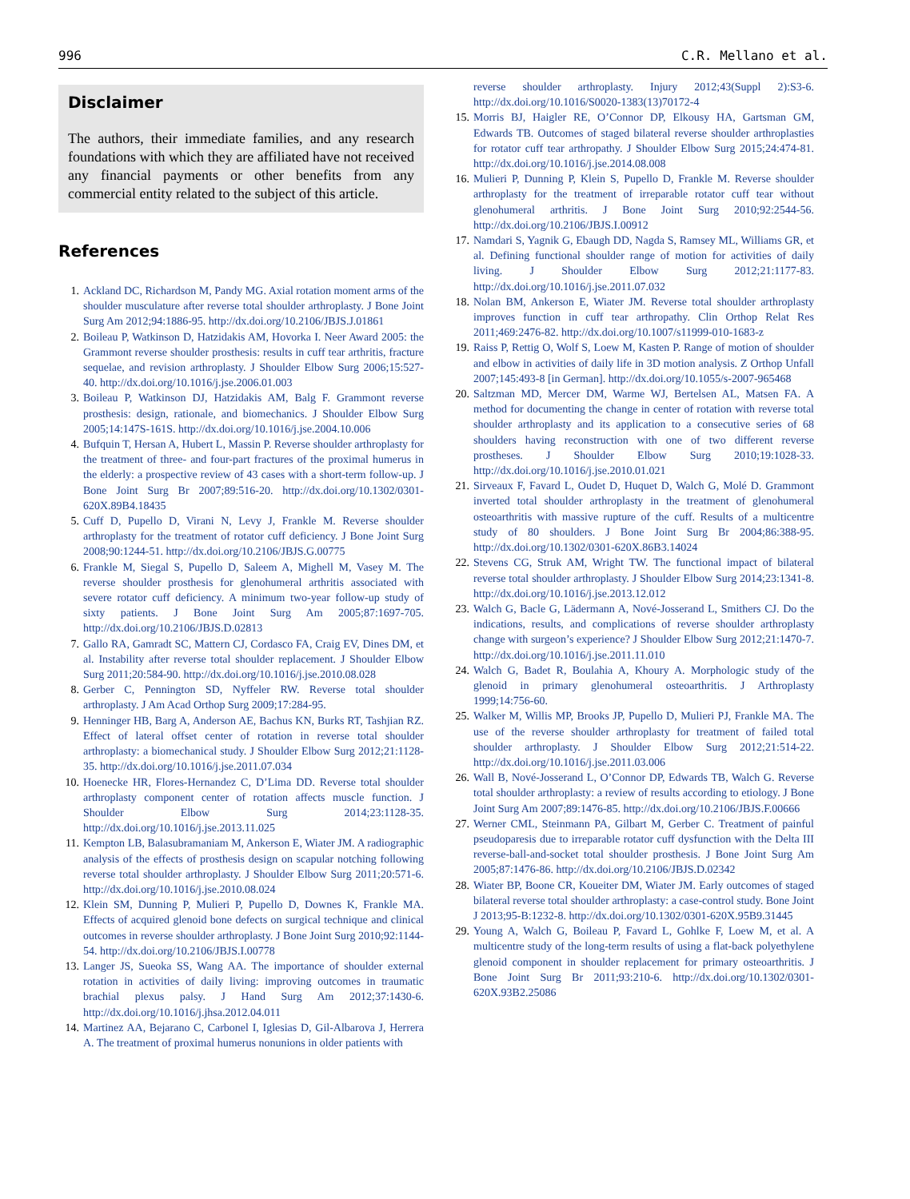996 C.R. Mellano et al.
Disclaimer
The authors, their immediate families, and any research foundations with which they are affiliated have not received any financial payments or other benefits from any commercial entity related to the subject of this article.
References
1. Ackland DC, Richardson M, Pandy MG. Axial rotation moment arms of the shoulder musculature after reverse total shoulder arthroplasty. J Bone Joint Surg Am 2012;94:1886-95. http://dx.doi.org/10.2106/JBJS.J.01861
2. Boileau P, Watkinson D, Hatzidakis AM, Hovorka I. Neer Award 2005: the Grammont reverse shoulder prosthesis: results in cuff tear arthritis, fracture sequelae, and revision arthroplasty. J Shoulder Elbow Surg 2006;15:527-40. http://dx.doi.org/10.1016/j.jse.2006.01.003
3. Boileau P, Watkinson DJ, Hatzidakis AM, Balg F. Grammont reverse prosthesis: design, rationale, and biomechanics. J Shoulder Elbow Surg 2005;14:147S-161S. http://dx.doi.org/10.1016/j.jse.2004.10.006
4. Bufquin T, Hersan A, Hubert L, Massin P. Reverse shoulder arthroplasty for the treatment of three- and four-part fractures of the proximal humerus in the elderly: a prospective review of 43 cases with a short-term follow-up. J Bone Joint Surg Br 2007;89:516-20. http://dx.doi.org/10.1302/0301-620X.89B4.18435
5. Cuff D, Pupello D, Virani N, Levy J, Frankle M. Reverse shoulder arthroplasty for the treatment of rotator cuff deficiency. J Bone Joint Surg 2008;90:1244-51. http://dx.doi.org/10.2106/JBJS.G.00775
6. Frankle M, Siegal S, Pupello D, Saleem A, Mighell M, Vasey M. The reverse shoulder prosthesis for glenohumeral arthritis associated with severe rotator cuff deficiency. A minimum two-year follow-up study of sixty patients. J Bone Joint Surg Am 2005;87:1697-705. http://dx.doi.org/10.2106/JBJS.D.02813
7. Gallo RA, Gamradt SC, Mattern CJ, Cordasco FA, Craig EV, Dines DM, et al. Instability after reverse total shoulder replacement. J Shoulder Elbow Surg 2011;20:584-90. http://dx.doi.org/10.1016/j.jse.2010.08.028
8. Gerber C, Pennington SD, Nyffeler RW. Reverse total shoulder arthroplasty. J Am Acad Orthop Surg 2009;17:284-95.
9. Henninger HB, Barg A, Anderson AE, Bachus KN, Burks RT, Tashjian RZ. Effect of lateral offset center of rotation in reverse total shoulder arthroplasty: a biomechanical study. J Shoulder Elbow Surg 2012;21:1128-35. http://dx.doi.org/10.1016/j.jse.2011.07.034
10. Hoenecke HR, Flores-Hernandez C, D’Lima DD. Reverse total shoulder arthroplasty component center of rotation affects muscle function. J Shoulder Elbow Surg 2014;23:1128-35. http://dx.doi.org/10.1016/j.jse.2013.11.025
11. Kempton LB, Balasubramaniam M, Ankerson E, Wiater JM. A radiographic analysis of the effects of prosthesis design on scapular notching following reverse total shoulder arthroplasty. J Shoulder Elbow Surg 2011;20:571-6. http://dx.doi.org/10.1016/j.jse.2010.08.024
12. Klein SM, Dunning P, Mulieri P, Pupello D, Downes K, Frankle MA. Effects of acquired glenoid bone defects on surgical technique and clinical outcomes in reverse shoulder arthroplasty. J Bone Joint Surg 2010;92:1144-54. http://dx.doi.org/10.2106/JBJS.I.00778
13. Langer JS, Sueoka SS, Wang AA. The importance of shoulder external rotation in activities of daily living: improving outcomes in traumatic brachial plexus palsy. J Hand Surg Am 2012;37:1430-6. http://dx.doi.org/10.1016/j.jhsa.2012.04.011
14. Martinez AA, Bejarano C, Carbonel I, Iglesias D, Gil-Albarova J, Herrera A. The treatment of proximal humerus nonunions in older patients with
reverse shoulder arthroplasty. Injury 2012;43(Suppl 2):S3-6. http://dx.doi.org/10.1016/S0020-1383(13)70172-4
15. Morris BJ, Haigler RE, O’Connor DP, Elkousy HA, Gartsman GM, Edwards TB. Outcomes of staged bilateral reverse shoulder arthroplasties for rotator cuff tear arthropathy. J Shoulder Elbow Surg 2015;24:474-81. http://dx.doi.org/10.1016/j.jse.2014.08.008
16. Mulieri P, Dunning P, Klein S, Pupello D, Frankle M. Reverse shoulder arthroplasty for the treatment of irreparable rotator cuff tear without glenohumeral arthritis. J Bone Joint Surg 2010;92:2544-56. http://dx.doi.org/10.2106/JBJS.I.00912
17. Namdari S, Yagnik G, Ebaugh DD, Nagda S, Ramsey ML, Williams GR, et al. Defining functional shoulder range of motion for activities of daily living. J Shoulder Elbow Surg 2012;21:1177-83. http://dx.doi.org/10.1016/j.jse.2011.07.032
18. Nolan BM, Ankerson E, Wiater JM. Reverse total shoulder arthroplasty improves function in cuff tear arthropathy. Clin Orthop Relat Res 2011;469:2476-82. http://dx.doi.org/10.1007/s11999-010-1683-z
19. Raiss P, Rettig O, Wolf S, Loew M, Kasten P. Range of motion of shoulder and elbow in activities of daily life in 3D motion analysis. Z Orthop Unfall 2007;145:493-8 [in German]. http://dx.doi.org/10.1055/s-2007-965468
20. Saltzman MD, Mercer DM, Warme WJ, Bertelsen AL, Matsen FA. A method for documenting the change in center of rotation with reverse total shoulder arthroplasty and its application to a consecutive series of 68 shoulders having reconstruction with one of two different reverse prostheses. J Shoulder Elbow Surg 2010;19:1028-33. http://dx.doi.org/10.1016/j.jse.2010.01.021
21. Sirveaux F, Favard L, Oudet D, Huquet D, Walch G, Molé D. Grammont inverted total shoulder arthroplasty in the treatment of glenohumeral osteoarthritis with massive rupture of the cuff. Results of a multicentre study of 80 shoulders. J Bone Joint Surg Br 2004;86:388-95. http://dx.doi.org/10.1302/0301-620X.86B3.14024
22. Stevens CG, Struk AM, Wright TW. The functional impact of bilateral reverse total shoulder arthroplasty. J Shoulder Elbow Surg 2014;23:1341-8. http://dx.doi.org/10.1016/j.jse.2013.12.012
23. Walch G, Bacle G, Lädermann A, Nové-Josserand L, Smithers CJ. Do the indications, results, and complications of reverse shoulder arthroplasty change with surgeon’s experience? J Shoulder Elbow Surg 2012;21:1470-7. http://dx.doi.org/10.1016/j.jse.2011.11.010
24. Walch G, Badet R, Boulahia A, Khoury A. Morphologic study of the glenoid in primary glenohumeral osteoarthritis. J Arthroplasty 1999;14:756-60.
25. Walker M, Willis MP, Brooks JP, Pupello D, Mulieri PJ, Frankle MA. The use of the reverse shoulder arthroplasty for treatment of failed total shoulder arthroplasty. J Shoulder Elbow Surg 2012;21:514-22. http://dx.doi.org/10.1016/j.jse.2011.03.006
26. Wall B, Nové-Josserand L, O’Connor DP, Edwards TB, Walch G. Reverse total shoulder arthroplasty: a review of results according to etiology. J Bone Joint Surg Am 2007;89:1476-85. http://dx.doi.org/10.2106/JBJS.F.00666
27. Werner CML, Steinmann PA, Gilbart M, Gerber C. Treatment of painful pseudoparesis due to irreparable rotator cuff dysfunction with the Delta III reverse-ball-and-socket total shoulder prosthesis. J Bone Joint Surg Am 2005;87:1476-86. http://dx.doi.org/10.2106/JBJS.D.02342
28. Wiater BP, Boone CR, Koueiter DM, Wiater JM. Early outcomes of staged bilateral reverse total shoulder arthroplasty: a case-control study. Bone Joint J 2013;95-B:1232-8. http://dx.doi.org/10.1302/0301-620X.95B9.31445
29. Young A, Walch G, Boileau P, Favard L, Gohlke F, Loew M, et al. A multicentre study of the long-term results of using a flat-back polyethylene glenoid component in shoulder replacement for primary osteoarthritis. J Bone Joint Surg Br 2011;93:210-6. http://dx.doi.org/10.1302/0301-620X.93B2.25086